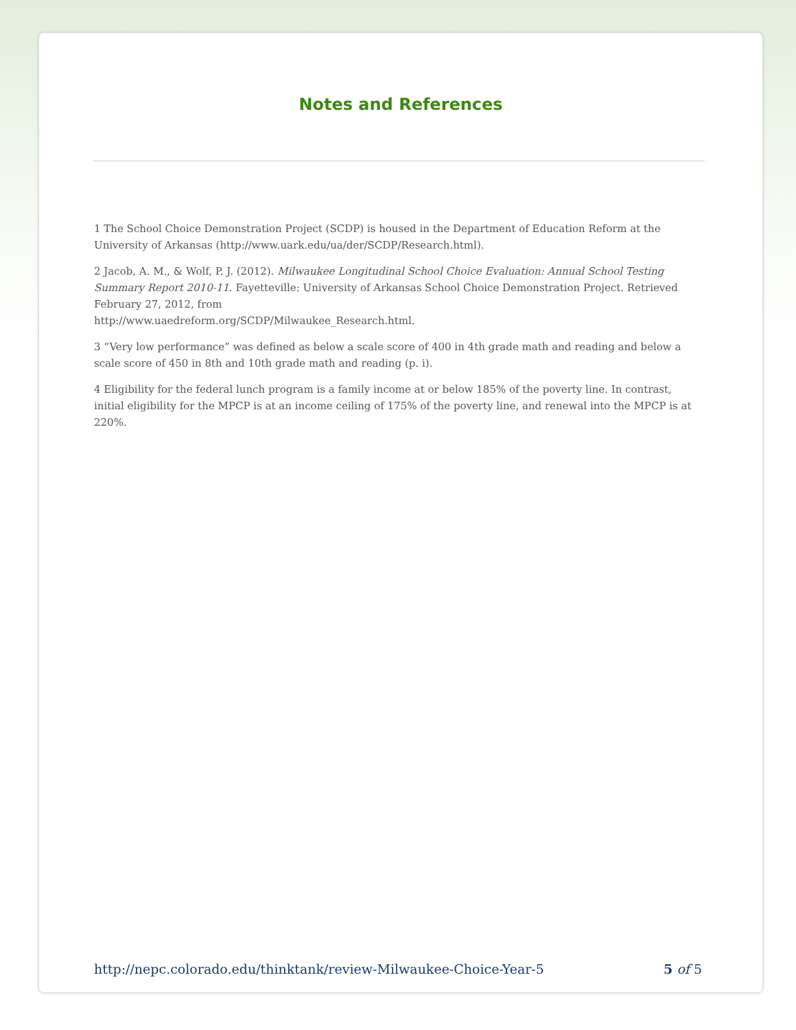Notes and References
1 The School Choice Demonstration Project (SCDP) is housed in the Department of Education Reform at the University of Arkansas (http://www.uark.edu/ua/der/SCDP/Research.html).
2 Jacob, A. M., & Wolf, P. J. (2012). Milwaukee Longitudinal School Choice Evaluation: Annual School Testing Summary Report 2010-11. Fayetteville: University of Arkansas School Choice Demonstration Project. Retrieved February 27, 2012, from
http://www.uaedreform.org/SCDP/Milwaukee_Research.html.
3 “Very low performance” was defined as below a scale score of 400 in 4th grade math and reading and below a scale score of 450 in 8th and 10th grade math and reading (p. i).
4 Eligibility for the federal lunch program is a family income at or below 185% of the poverty line. In contrast, initial eligibility for the MPCP is at an income ceiling of 175% of the poverty line, and renewal into the MPCP is at 220%.
http://nepc.colorado.edu/thinktank/review-Milwaukee-Choice-Year-5 5 of 5